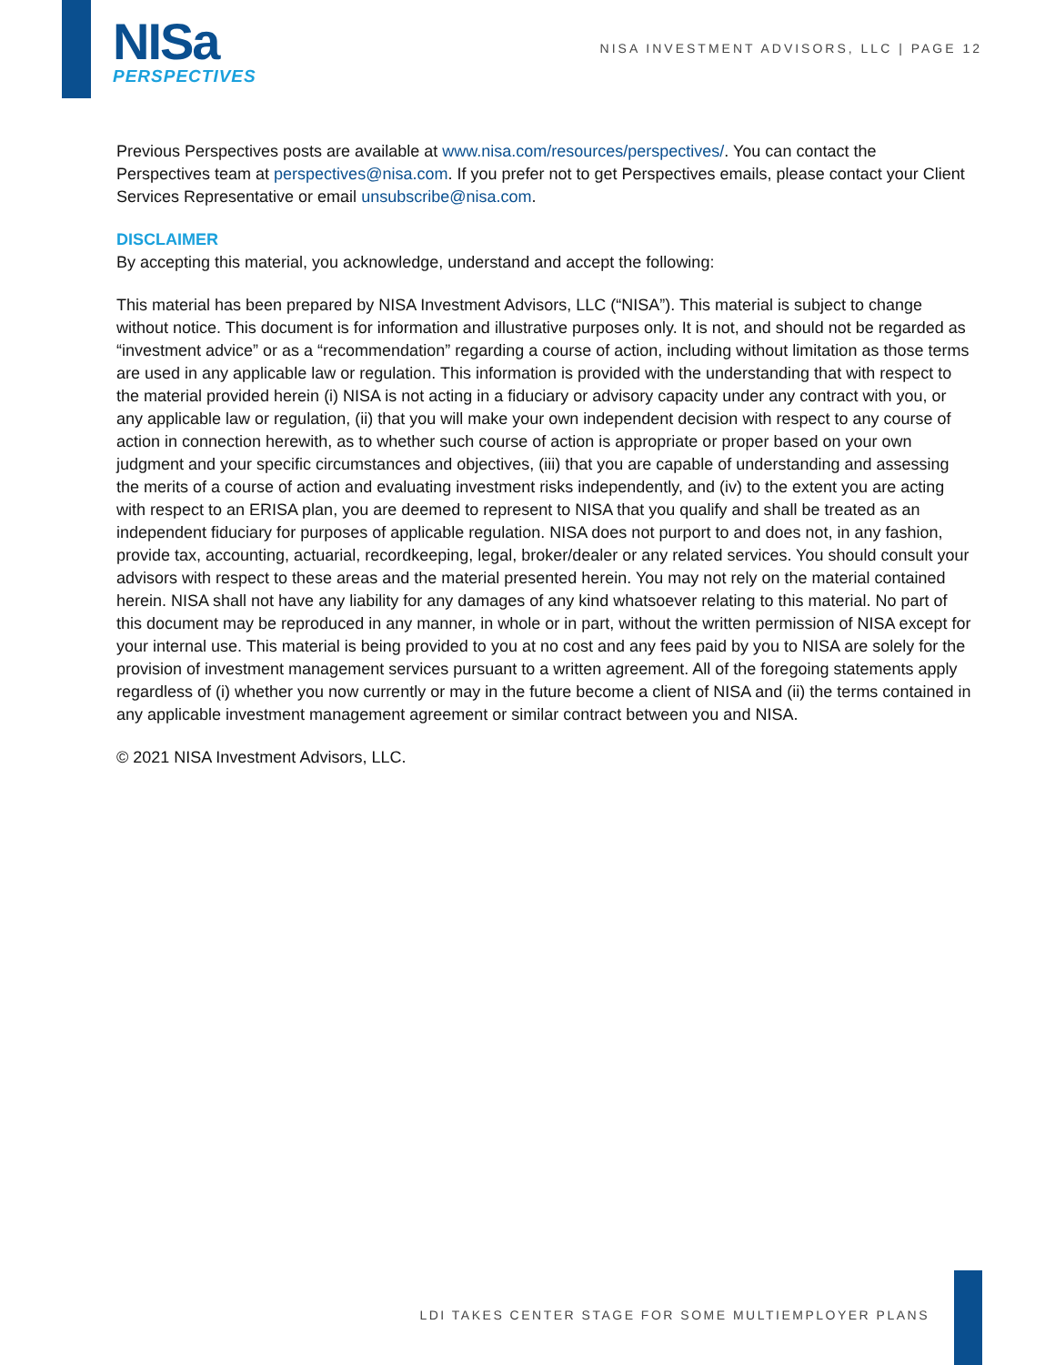NISa
PERSPECTIVES
NISA INVESTMENT ADVISORS, LLC | PAGE 12
Previous Perspectives posts are available at www.nisa.com/resources/perspectives/. You can contact the Perspectives team at perspectives@nisa.com. If you prefer not to get Perspectives emails, please contact your Client Services Representative or email unsubscribe@nisa.com.
DISCLAIMER
By accepting this material, you acknowledge, understand and accept the following:
This material has been prepared by NISA Investment Advisors, LLC (“NISA”). This material is subject to change without notice. This document is for information and illustrative purposes only. It is not, and should not be regarded as “investment advice” or as a “recommendation” regarding a course of action, including without limitation as those terms are used in any applicable law or regulation. This information is provided with the understanding that with respect to the material provided herein (i) NISA is not acting in a fiduciary or advisory capacity under any contract with you, or any applicable law or regulation, (ii) that you will make your own independent decision with respect to any course of action in connection herewith, as to whether such course of action is appropriate or proper based on your own judgment and your specific circumstances and objectives, (iii) that you are capable of understanding and assessing the merits of a course of action and evaluating investment risks independently, and (iv) to the extent you are acting with respect to an ERISA plan, you are deemed to represent to NISA that you qualify and shall be treated as an independent fiduciary for purposes of applicable regulation. NISA does not purport to and does not, in any fashion, provide tax, accounting, actuarial, recordkeeping, legal, broker/dealer or any related services. You should consult your advisors with respect to these areas and the material presented herein. You may not rely on the material contained herein. NISA shall not have any liability for any damages of any kind whatsoever relating to this material. No part of this document may be reproduced in any manner, in whole or in part, without the written permission of NISA except for your internal use. This material is being provided to you at no cost and any fees paid by you to NISA are solely for the provision of investment management services pursuant to a written agreement. All of the foregoing statements apply regardless of (i) whether you now currently or may in the future become a client of NISA and (ii) the terms contained in any applicable investment management agreement or similar contract between you and NISA.
© 2021 NISA Investment Advisors, LLC.
LDI TAKES CENTER STAGE FOR SOME MULTIEMPLOYER PLANS